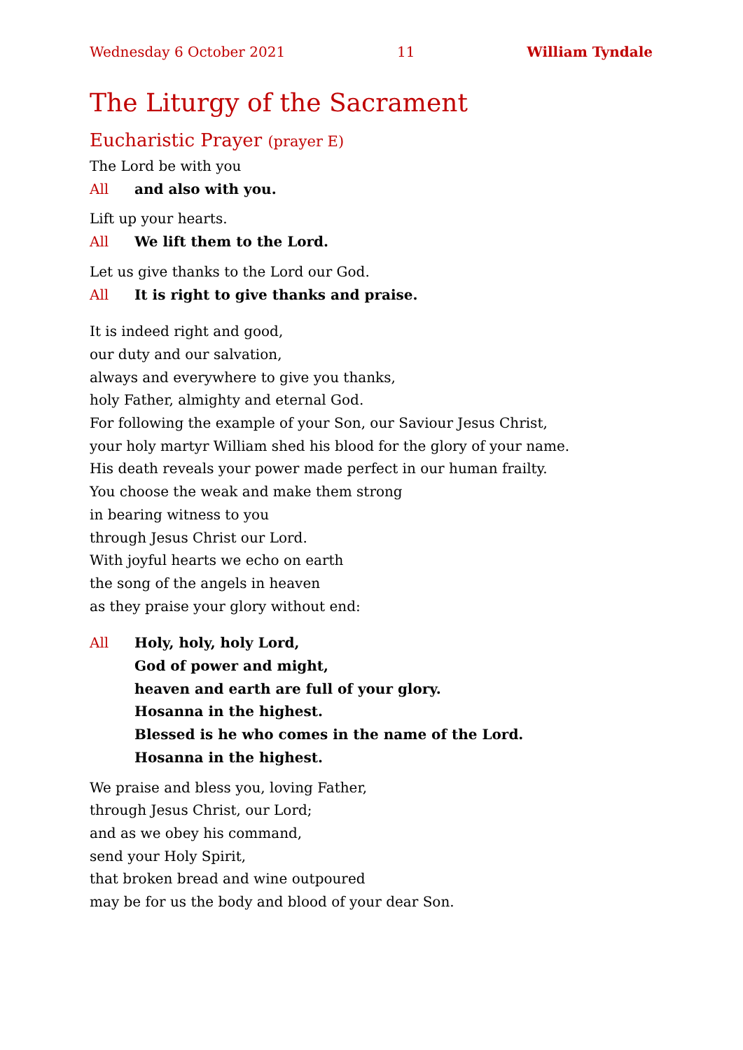Wednesday 6 October 2021 11 William Tyndale
The Liturgy of the Sacrament
Eucharistic Prayer (prayer E)
The Lord be with you
All and also with you.
Lift up your hearts.
All We lift them to the Lord.
Let us give thanks to the Lord our God.
All It is right to give thanks and praise.
It is indeed right and good,
our duty and our salvation,
always and everywhere to give you thanks,
holy Father, almighty and eternal God.
For following the example of your Son, our Saviour Jesus Christ,
your holy martyr William shed his blood for the glory of your name.
His death reveals your power made perfect in our human frailty.
You choose the weak and make them strong
in bearing witness to you
through Jesus Christ our Lord.
With joyful hearts we echo on earth
the song of the angels in heaven
as they praise your glory without end:
All Holy, holy, holy Lord,
God of power and might,
heaven and earth are full of your glory.
Hosanna in the highest.
Blessed is he who comes in the name of the Lord.
Hosanna in the highest.
We praise and bless you, loving Father,
through Jesus Christ, our Lord;
and as we obey his command,
send your Holy Spirit,
that broken bread and wine outpoured
may be for us the body and blood of your dear Son.